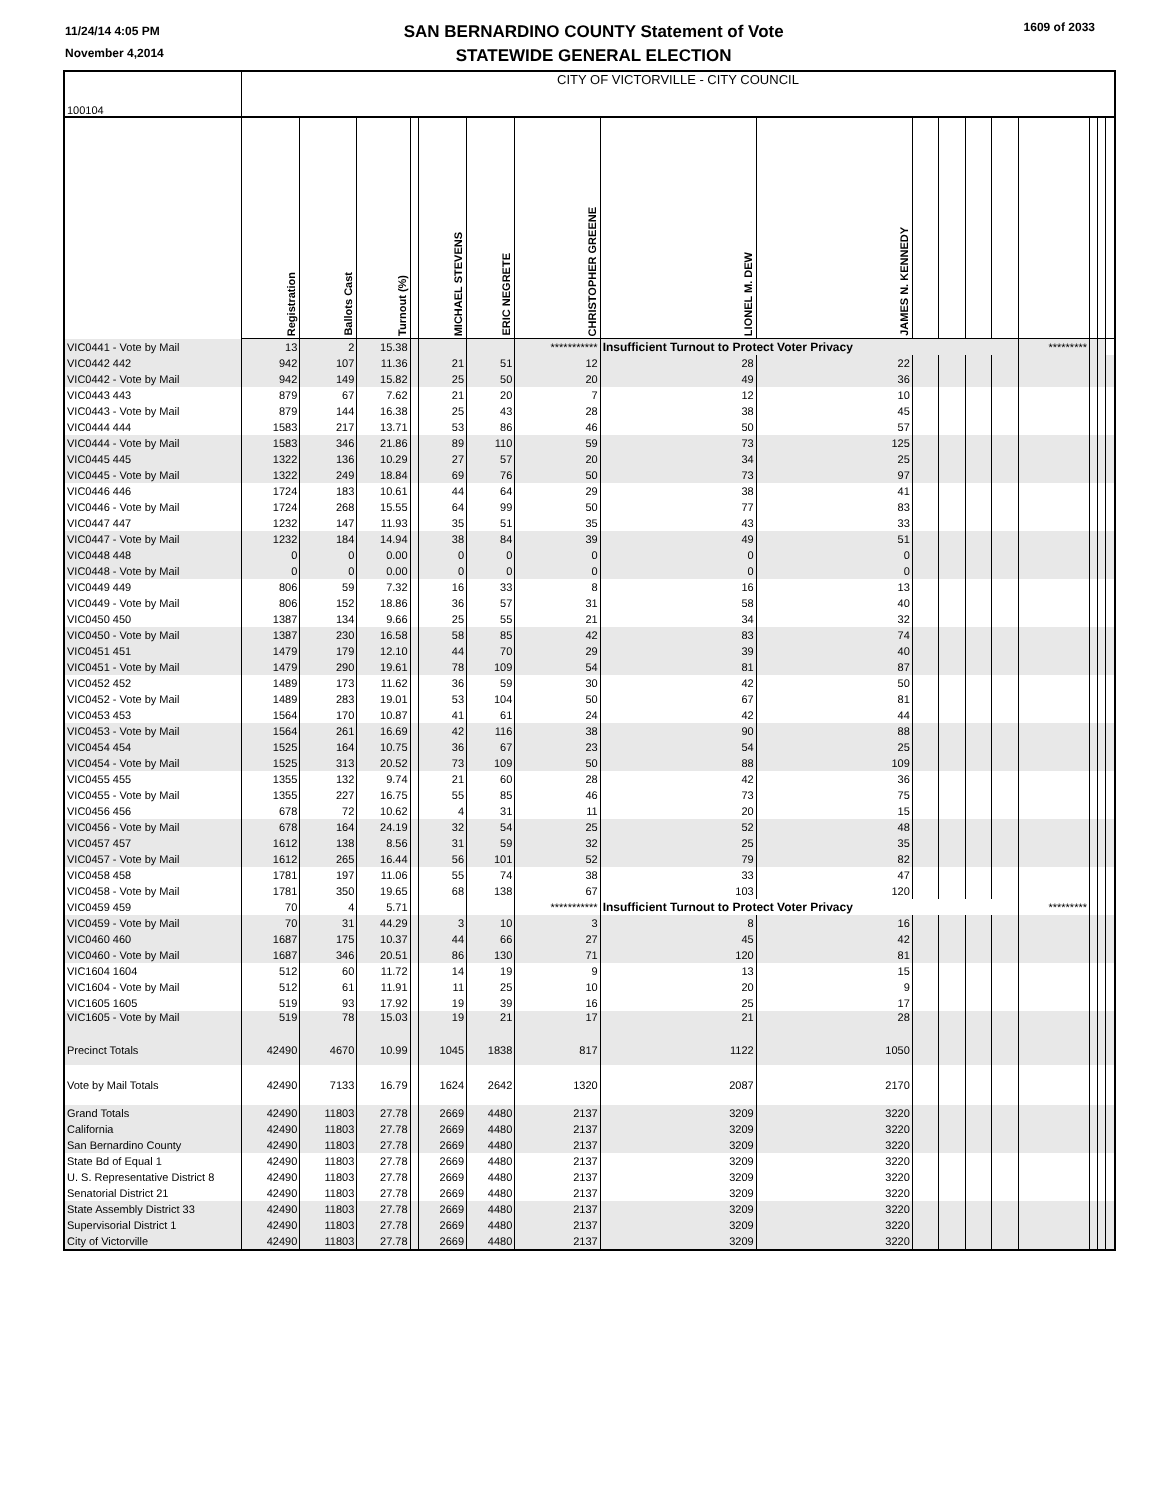11/24/14 4:05 PM
November 4,2014
SAN BERNARDINO COUNTY Statement of Vote
STATEWIDE GENERAL ELECTION
1609 of 2033
| 100104 | CITY OF VICTORVILLE - CITY COUNCIL | | | | | | | | | | | | | | | | |
| | Registration | Ballots Cast | Turnout (%) | | MICHAEL STEVENS | ERIC NEGRETE | CHRISTOPHER GREENE | LIONEL M. DEW | JAMES N. KENNEDY | | | | | | | | |
| VIC0441 - Vote by Mail | 13 | 2 | 15.38 | | | | *********** | Insufficient Turnout to Protect Voter Privacy | | | | | | ********* | | | |
| VIC0442 442 | 942 | 107 | 11.36 | | 21 | 51 | 12 | 28 | 22 | | | | | | | | |
| VIC0442 - Vote by Mail | 942 | 149 | 15.82 | | 25 | 50 | 20 | 49 | 36 | | | | | | | | |
| VIC0443 443 | 879 | 67 | 7.62 | | 21 | 20 | 7 | 12 | 10 | | | | | | | | |
| VIC0443 - Vote by Mail | 879 | 144 | 16.38 | | 25 | 43 | 28 | 38 | 45 | | | | | | | | |
| VIC0444 444 | 1583 | 217 | 13.71 | | 53 | 86 | 46 | 50 | 57 | | | | | | | | |
| VIC0444 - Vote by Mail | 1583 | 346 | 21.86 | | 89 | 110 | 59 | 73 | 125 | | | | | | | | |
| VIC0445 445 | 1322 | 136 | 10.29 | | 27 | 57 | 20 | 34 | 25 | | | | | | | | |
| VIC0445 - Vote by Mail | 1322 | 249 | 18.84 | | 69 | 76 | 50 | 73 | 97 | | | | | | | | |
| VIC0446 446 | 1724 | 183 | 10.61 | | 44 | 64 | 29 | 38 | 41 | | | | | | | | |
| VIC0446 - Vote by Mail | 1724 | 268 | 15.55 | | 64 | 99 | 50 | 77 | 83 | | | | | | | | |
| VIC0447 447 | 1232 | 147 | 11.93 | | 35 | 51 | 35 | 43 | 33 | | | | | | | | |
| VIC0447 - Vote by Mail | 1232 | 184 | 14.94 | | 38 | 84 | 39 | 49 | 51 | | | | | | | | |
| VIC0448 448 | 0 | 0 | 0.00 | | 0 | 0 | 0 | 0 | 0 | | | | | | | | |
| VIC0448 - Vote by Mail | 0 | 0 | 0.00 | | 0 | 0 | 0 | 0 | 0 | | | | | | | | |
| VIC0449 449 | 806 | 59 | 7.32 | | 16 | 33 | 8 | 16 | 13 | | | | | | | | |
| VIC0449 - Vote by Mail | 806 | 152 | 18.86 | | 36 | 57 | 31 | 58 | 40 | | | | | | | | |
| VIC0450 450 | 1387 | 134 | 9.66 | | 25 | 55 | 21 | 34 | 32 | | | | | | | | |
| VIC0450 - Vote by Mail | 1387 | 230 | 16.58 | | 58 | 85 | 42 | 83 | 74 | | | | | | | | |
| VIC0451 451 | 1479 | 179 | 12.10 | | 44 | 70 | 29 | 39 | 40 | | | | | | | | |
| VIC0451 - Vote by Mail | 1479 | 290 | 19.61 | | 78 | 109 | 54 | 81 | 87 | | | | | | | | |
| VIC0452 452 | 1489 | 173 | 11.62 | | 36 | 59 | 30 | 42 | 50 | | | | | | | | |
| VIC0452 - Vote by Mail | 1489 | 283 | 19.01 | | 53 | 104 | 50 | 67 | 81 | | | | | | | | |
| VIC0453 453 | 1564 | 170 | 10.87 | | 41 | 61 | 24 | 42 | 44 | | | | | | | | |
| VIC0453 - Vote by Mail | 1564 | 261 | 16.69 | | 42 | 116 | 38 | 90 | 88 | | | | | | | | |
| VIC0454 454 | 1525 | 164 | 10.75 | | 36 | 67 | 23 | 54 | 25 | | | | | | | | |
| VIC0454 - Vote by Mail | 1525 | 313 | 20.52 | | 73 | 109 | 50 | 88 | 109 | | | | | | | | |
| VIC0455 455 | 1355 | 132 | 9.74 | | 21 | 60 | 28 | 42 | 36 | | | | | | | | |
| VIC0455 - Vote by Mail | 1355 | 227 | 16.75 | | 55 | 85 | 46 | 73 | 75 | | | | | | | | |
| VIC0456 456 | 678 | 72 | 10.62 | | 4 | 31 | 11 | 20 | 15 | | | | | | | | |
| VIC0456 - Vote by Mail | 678 | 164 | 24.19 | | 32 | 54 | 25 | 52 | 48 | | | | | | | | |
| VIC0457 457 | 1612 | 138 | 8.56 | | 31 | 59 | 32 | 25 | 35 | | | | | | | | |
| VIC0457 - Vote by Mail | 1612 | 265 | 16.44 | | 56 | 101 | 52 | 79 | 82 | | | | | | | | |
| VIC0458 458 | 1781 | 197 | 11.06 | | 55 | 74 | 38 | 33 | 47 | | | | | | | | |
| VIC0458 - Vote by Mail | 1781 | 350 | 19.65 | | 68 | 138 | 67 | 103 | 120 | | | | | | | | |
| VIC0459 459 | 70 | 4 | 5.71 | | | | *********** | Insufficient Turnout to Protect Voter Privacy | | | | | | ********* | | | |
| VIC0459 - Vote by Mail | 70 | 31 | 44.29 | | 3 | 10 | 3 | 8 | 16 | | | | | | | | |
| VIC0460 460 | 1687 | 175 | 10.37 | | 44 | 66 | 27 | 45 | 42 | | | | | | | | |
| VIC0460 - Vote by Mail | 1687 | 346 | 20.51 | | 86 | 130 | 71 | 120 | 81 | | | | | | | | |
| VIC1604 1604 | 512 | 60 | 11.72 | | 14 | 19 | 9 | 13 | 15 | | | | | | | | |
| VIC1604 - Vote by Mail | 512 | 61 | 11.91 | | 11 | 25 | 10 | 20 | 9 | | | | | | | | |
| VIC1605 1605 | 519 | 93 | 17.92 | | 19 | 39 | 16 | 25 | 17 | | | | | | | | |
| VIC1605 - Vote by Mail | 519 | 78 | 15.03 | | 19 | 21 | 17 | 21 | 28 | | | | | | | | |
| Precinct Totals | 42490 | 4670 | 10.99 | | 1045 | 1838 | 817 | 1122 | 1050 | | | | | | | | |
| Vote by Mail Totals | 42490 | 7133 | 16.79 | | 1624 | 2642 | 1320 | 2087 | 2170 | | | | | | | | |
| Grand Totals | 42490 | 11803 | 27.78 | | 2669 | 4480 | 2137 | 3209 | 3220 | | | | | | | | |
| California | 42490 | 11803 | 27.78 | | 2669 | 4480 | 2137 | 3209 | 3220 | | | | | | | | |
| San Bernardino County | 42490 | 11803 | 27.78 | | 2669 | 4480 | 2137 | 3209 | 3220 | | | | | | | | |
| State Bd of Equal 1 | 42490 | 11803 | 27.78 | | 2669 | 4480 | 2137 | 3209 | 3220 | | | | | | | | |
| U. S. Representative District 8 | 42490 | 11803 | 27.78 | | 2669 | 4480 | 2137 | 3209 | 3220 | | | | | | | | |
| Senatorial District 21 | 42490 | 11803 | 27.78 | | 2669 | 4480 | 2137 | 3209 | 3220 | | | | | | | | |
| State Assembly District 33 | 42490 | 11803 | 27.78 | | 2669 | 4480 | 2137 | 3209 | 3220 | | | | | | | | |
| Supervisorial District 1 | 42490 | 11803 | 27.78 | | 2669 | 4480 | 2137 | 3209 | 3220 | | | | | | | | |
| City of Victorville | 42490 | 11803 | 27.78 | | 2669 | 4480 | 2137 | 3209 | 3220 | | | | | | | | |